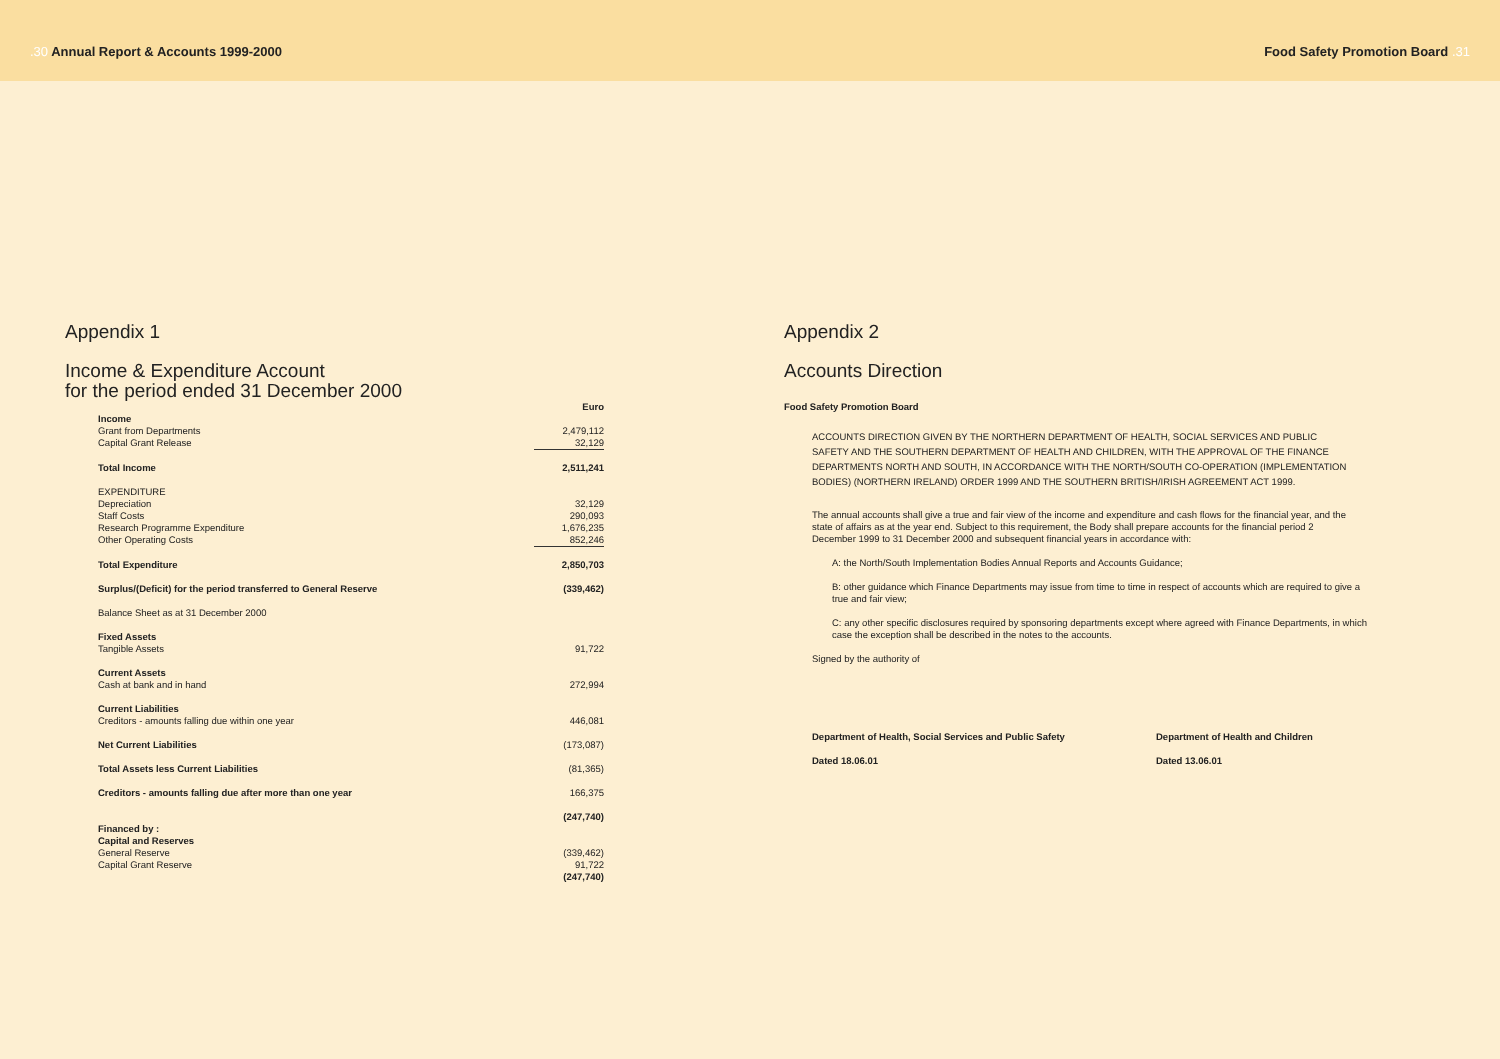.30 Annual Report & Accounts 1999-2000 Food Safety Promotion Board .31
Appendix 1
Income & Expenditure Account
for the period ended 31 December 2000
| | Euro |
| Income | |
| Grant from Departments | 2,479,112 |
| Capital Grant Release | 32,129 |
| Total Income | 2,511,241 |
| EXPENDITURE | |
| Depreciation | 32,129 |
| Staff Costs | 290,093 |
| Research Programme Expenditure | 1,676,235 |
| Other Operating Costs | 852,246 |
| Total Expenditure | 2,850,703 |
| Surplus/(Deficit) for the period transferred to General Reserve | (339,462) |
| Balance Sheet as at 31 December 2000 | |
| Fixed Assets | |
| Tangible Assets | 91,722 |
| Current Assets | |
| Cash at bank and in hand | 272,994 |
| Current Liabilities | |
| Creditors - amounts falling due within one year | 446,081 |
| Net Current Liabilities | (173,087) |
| Total Assets less Current Liabilities | (81,365) |
| Creditors - amounts falling due after more than one year | 166,375 |
| | (247,740) |
| Financed by : | |
| Capital and Reserves | |
| General Reserve | (339,462) |
| Capital Grant Reserve | 91,722 |
| | (247,740) |
Appendix 2
Accounts Direction
Food Safety Promotion Board
ACCOUNTS DIRECTION GIVEN BY THE NORTHERN DEPARTMENT OF HEALTH, SOCIAL SERVICES AND PUBLIC SAFETY AND THE SOUTHERN DEPARTMENT OF HEALTH AND CHILDREN, WITH THE APPROVAL OF THE FINANCE DEPARTMENTS NORTH AND SOUTH, IN ACCORDANCE WITH THE NORTH/SOUTH CO-OPERATION (IMPLEMENTATION BODIES) (NORTHERN IRELAND) ORDER 1999 AND THE SOUTHERN BRITISH/IRISH AGREEMENT ACT 1999.
The annual accounts shall give a true and fair view of the income and expenditure and cash flows for the financial year, and the state of affairs as at the year end. Subject to this requirement, the Body shall prepare accounts for the financial period 2 December 1999 to 31 December 2000 and subsequent financial years in accordance with:
A: the North/South Implementation Bodies Annual Reports and Accounts Guidance;
B: other guidance which Finance Departments may issue from time to time in respect of accounts which are required to give a true and fair view;
C: any other specific disclosures required by sponsoring departments except where agreed with Finance Departments, in which case the exception shall be described in the notes to the accounts.
Signed by the authority of
Department of Health, Social Services and Public Safety
Dated 18.06.01
Department of Health and Children
Dated 13.06.01